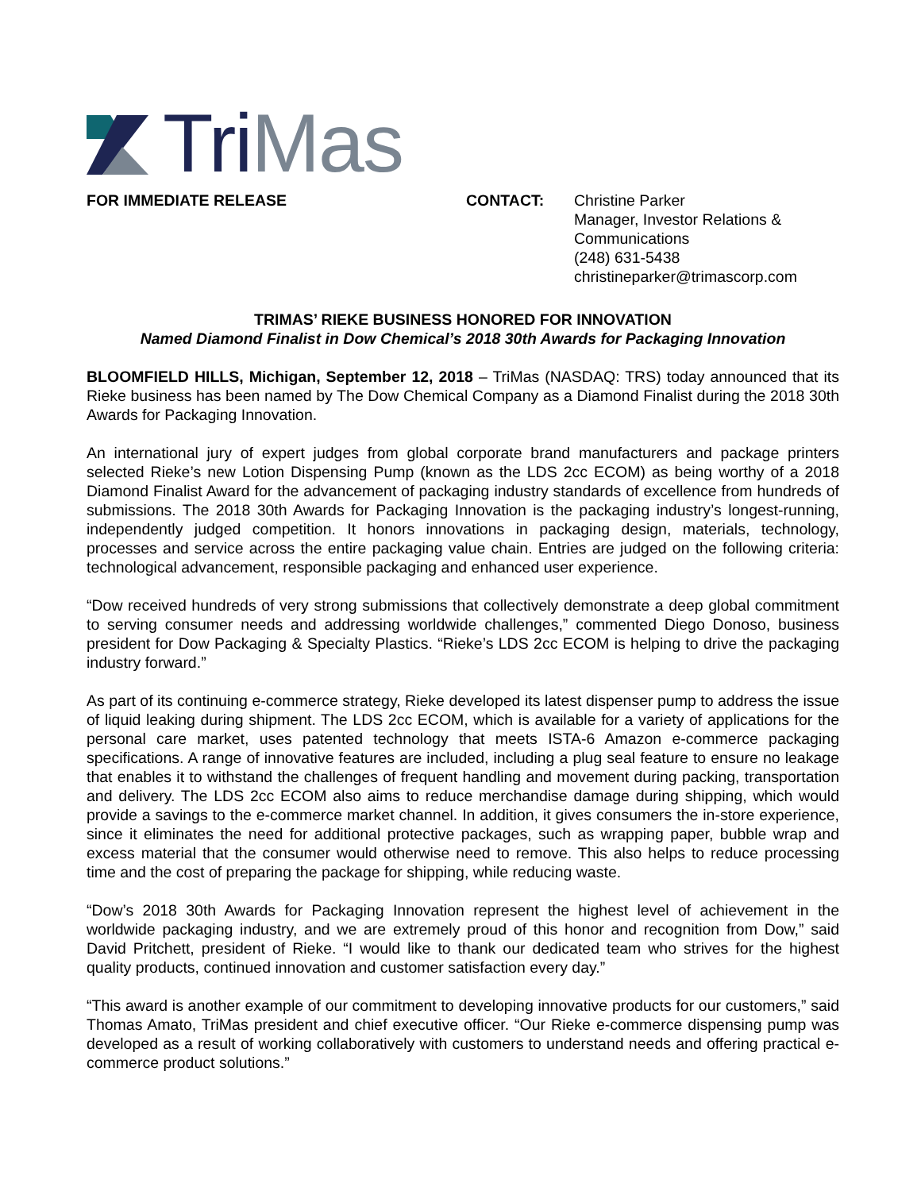TriMas
FOR IMMEDIATE RELEASE CONTACT: Christine Parker
Manager, Investor Relations &
Communications
(248) 631-5438
christineparker@trimascorp.com
TRIMAS’ RIEKE BUSINESS HONORED FOR INNOVATION
Named Diamond Finalist in Dow Chemical’s 2018 30th Awards for Packaging Innovation
BLOOMFIELD HILLS, Michigan, September 12, 2018 – TriMas (NASDAQ: TRS) today announced that its Rieke business has been named by The Dow Chemical Company as a Diamond Finalist during the 2018 30th Awards for Packaging Innovation.
An international jury of expert judges from global corporate brand manufacturers and package printers selected Rieke’s new Lotion Dispensing Pump (known as the LDS 2cc ECOM) as being worthy of a 2018 Diamond Finalist Award for the advancement of packaging industry standards of excellence from hundreds of submissions. The 2018 30th Awards for Packaging Innovation is the packaging industry’s longest-running, independently judged competition. It honors innovations in packaging design, materials, technology, processes and service across the entire packaging value chain. Entries are judged on the following criteria: technological advancement, responsible packaging and enhanced user experience.
“Dow received hundreds of very strong submissions that collectively demonstrate a deep global commitment to serving consumer needs and addressing worldwide challenges,” commented Diego Donoso, business president for Dow Packaging & Specialty Plastics. “Rieke’s LDS 2cc ECOM is helping to drive the packaging industry forward.”
As part of its continuing e-commerce strategy, Rieke developed its latest dispenser pump to address the issue of liquid leaking during shipment. The LDS 2cc ECOM, which is available for a variety of applications for the personal care market, uses patented technology that meets ISTA-6 Amazon e-commerce packaging specifications. A range of innovative features are included, including a plug seal feature to ensure no leakage that enables it to withstand the challenges of frequent handling and movement during packing, transportation and delivery. The LDS 2cc ECOM also aims to reduce merchandise damage during shipping, which would provide a savings to the e-commerce market channel. In addition, it gives consumers the in-store experience, since it eliminates the need for additional protective packages, such as wrapping paper, bubble wrap and excess material that the consumer would otherwise need to remove. This also helps to reduce processing time and the cost of preparing the package for shipping, while reducing waste.
“Dow’s 2018 30th Awards for Packaging Innovation represent the highest level of achievement in the worldwide packaging industry, and we are extremely proud of this honor and recognition from Dow,” said David Pritchett, president of Rieke. “I would like to thank our dedicated team who strives for the highest quality products, continued innovation and customer satisfaction every day.”
“This award is another example of our commitment to developing innovative products for our customers,” said Thomas Amato, TriMas president and chief executive officer. “Our Rieke e-commerce dispensing pump was developed as a result of working collaboratively with customers to understand needs and offering practical e-commerce product solutions.”